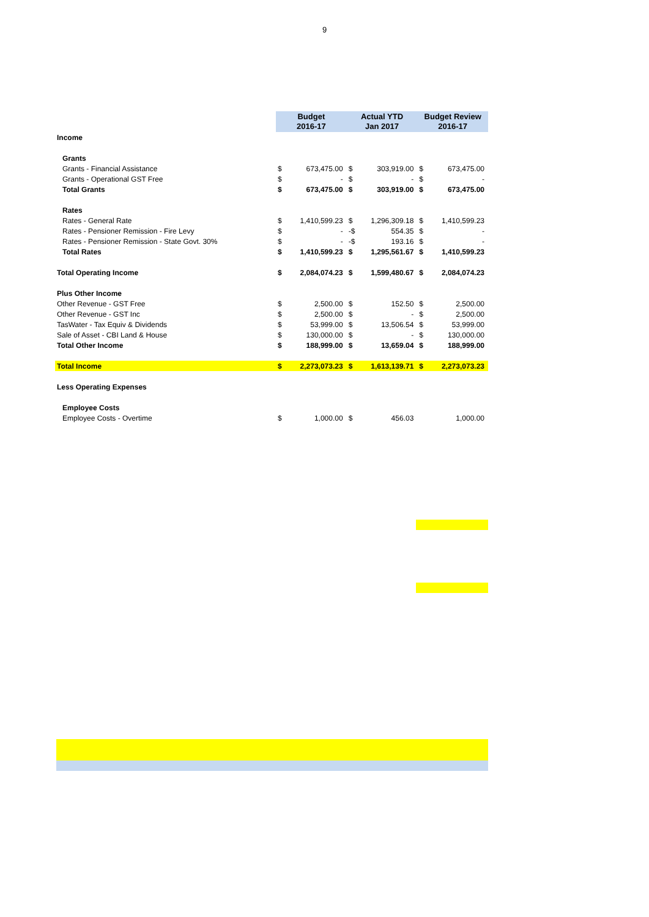9
| | Budget 2016-17 | | Actual YTD Jan 2017 | | Budget Review 2016-17 | |
| --- | --- | --- | --- | --- | --- | --- |
| Income | | | | | | |
| Grants | | | | | | |
| Grants - Financial Assistance | $ | 673,475.00 | $ | 303,919.00 | $ | 673,475.00 |
| Grants - Operational GST Free | $ | - | $ | - | $ | - |
| Total Grants | $ | 673,475.00 | $ | 303,919.00 | $ | 673,475.00 |
| Rates | | | | | | |
| Rates - General Rate | $ | 1,410,599.23 | $ | 1,296,309.18 | $ | 1,410,599.23 |
| Rates - Pensioner Remission - Fire Levy | $ | - | -$ | 554.35 | $ | - |
| Rates - Pensioner Remission - State Govt. 30% | $ | - | -$ | 193.16 | $ | - |
| Total Rates | $ | 1,410,599.23 | $ | 1,295,561.67 | $ | 1,410,599.23 |
| Total Operating Income | $ | 2,084,074.23 | $ | 1,599,480.67 | $ | 2,084,074.23 |
| Plus Other Income | | | | | | |
| Other Revenue - GST Free | $ | 2,500.00 | $ | 152.50 | $ | 2,500.00 |
| Other Revenue - GST Inc | $ | 2,500.00 | $ | - | $ | 2,500.00 |
| TasWater - Tax Equiv & Dividends | $ | 53,999.00 | $ | 13,506.54 | $ | 53,999.00 |
| Sale of Asset - CBI Land & House | $ | 130,000.00 | $ | - | $ | 130,000.00 |
| Total Other Income | $ | 188,999.00 | $ | 13,659.04 | $ | 188,999.00 |
| Total Income | $ | 2,273,073.23 | $ | 1,613,139.71 | $ | 2,273,073.23 |
| Less Operating Expenses | | | | | | |
| Employee Costs | | | | | | |
| Employee Costs - Overtime | $ | 1,000.00 | $ | 456.03 | | 1,000.00 |